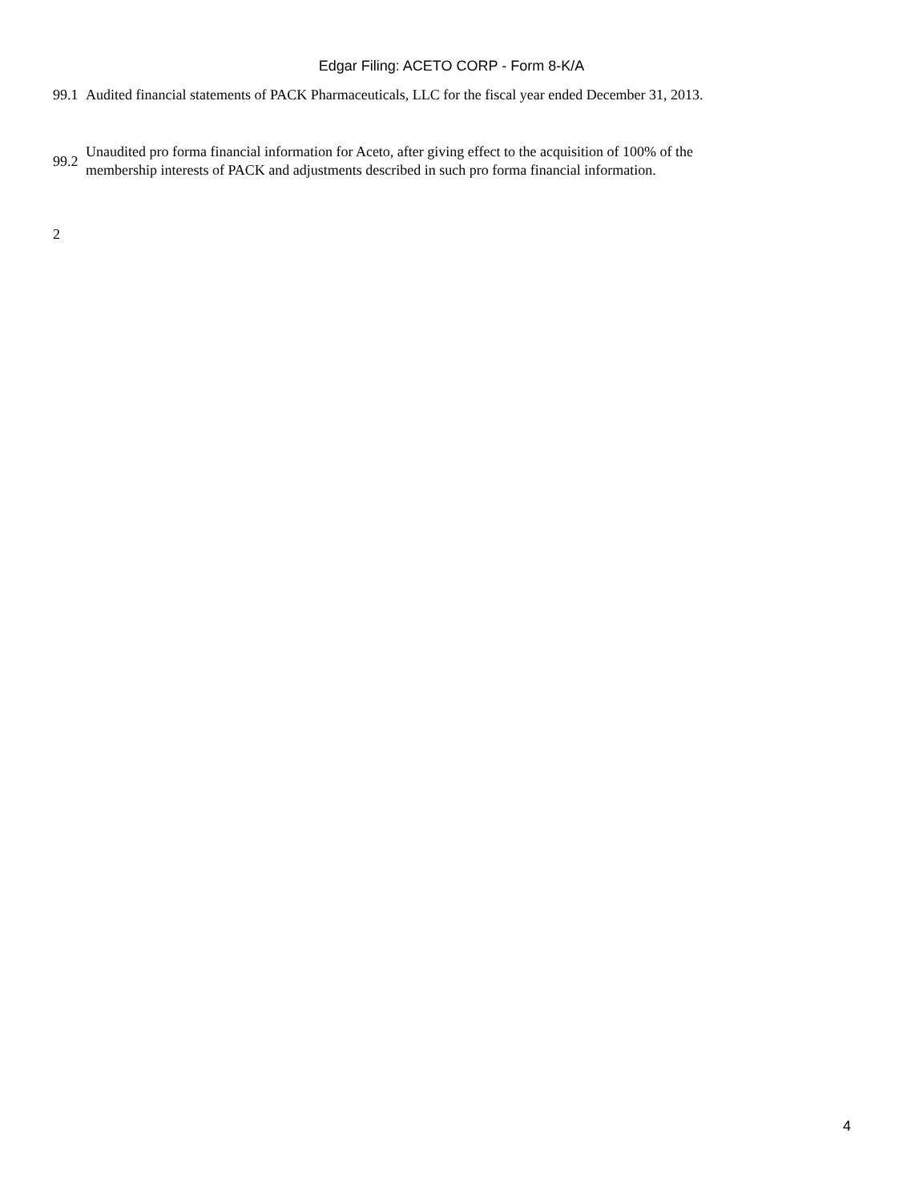Edgar Filing: ACETO CORP - Form 8-K/A
| 99.1 | Audited financial statements of PACK Pharmaceuticals, LLC for the fiscal year ended December 31, 2013. |
| 99.2 | Unaudited pro forma financial information for Aceto, after giving effect to the acquisition of 100% of the membership interests of PACK and adjustments described in such pro forma financial information. |
2
4